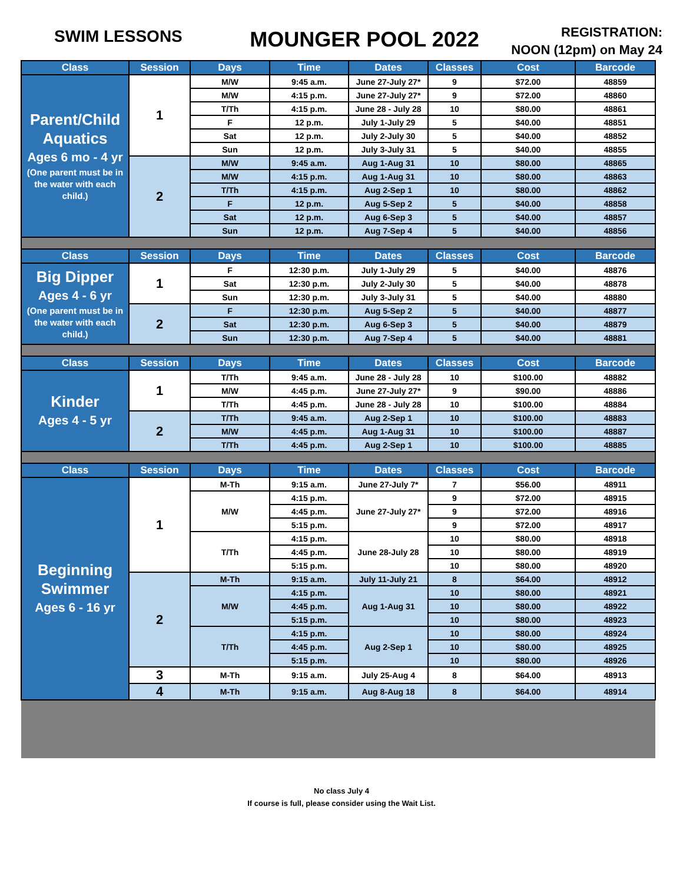SWIM LESSONS
MOUNGER POOL 2022
REGISTRATION:
NOON (12pm) on May 24
| Class | Session | Days | Time | Dates | Classes | Cost | Barcode |
| --- | --- | --- | --- | --- | --- | --- | --- |
| Parent/Child Aquatics Ages 6 mo - 4 yr (One parent must be in the water with each child.) | 1 | M/W | 9:45 a.m. | June 27-July 27* | 9 | $72.00 | 48859 |
| | | M/W | 4:15 p.m. | June 27-July 27* | 9 | $72.00 | 48860 |
| | | T/Th | 4:15 p.m. | June 28 - July 28 | 10 | $80.00 | 48861 |
| | | F | 12 p.m. | July 1-July 29 | 5 | $40.00 | 48851 |
| | | Sat | 12 p.m. | July 2-July 30 | 5 | $40.00 | 48852 |
| | | Sun | 12 p.m. | July 3-July 31 | 5 | $40.00 | 48855 |
| | 2 | M/W | 9:45 a.m. | Aug 1-Aug 31 | 10 | $80.00 | 48865 |
| | | M/W | 4:15 p.m. | Aug 1-Aug 31 | 10 | $80.00 | 48863 |
| | | T/Th | 4:15 p.m. | Aug 2-Sep 1 | 10 | $80.00 | 48862 |
| | | F | 12 p.m. | Aug 5-Sep 2 | 5 | $40.00 | 48858 |
| | | Sat | 12 p.m. | Aug 6-Sep 3 | 5 | $40.00 | 48857 |
| | | Sun | 12 p.m. | Aug 7-Sep 4 | 5 | $40.00 | 48856 |
| Class | Session | Days | Time | Dates | Classes | Cost | Barcode |
| Big Dipper Ages 4 - 6 yr (One parent must be in the water with each child.) | 1 | F | 12:30 p.m. | July 1-July 29 | 5 | $40.00 | 48876 |
| | | Sat | 12:30 p.m. | July 2-July 30 | 5 | $40.00 | 48878 |
| | | Sun | 12:30 p.m. | July 3-July 31 | 5 | $40.00 | 48880 |
| | 2 | F | 12:30 p.m. | Aug 5-Sep 2 | 5 | $40.00 | 48877 |
| | | Sat | 12:30 p.m. | Aug 6-Sep 3 | 5 | $40.00 | 48879 |
| | | Sun | 12:30 p.m. | Aug 7-Sep 4 | 5 | $40.00 | 48881 |
| Class | Session | Days | Time | Dates | Classes | Cost | Barcode |
| Kinder Ages 4 - 5 yr | 1 | T/Th | 9:45 a.m. | June 28 - July 28 | 10 | $100.00 | 48882 |
| | | M/W | 4:45 p.m. | June 27-July 27* | 9 | $90.00 | 48886 |
| | | T/Th | 4:45 p.m. | June 28 - July 28 | 10 | $100.00 | 48884 |
| | 2 | T/Th | 9:45 a.m. | Aug 2-Sep 1 | 10 | $100.00 | 48883 |
| | | M/W | 4:45 p.m. | Aug 1-Aug 31 | 10 | $100.00 | 48887 |
| | | T/Th | 4:45 p.m. | Aug 2-Sep 1 | 10 | $100.00 | 48885 |
| Class | Session | Days | Time | Dates | Classes | Cost | Barcode |
| Beginning Swimmer Ages 6 - 16 yr | 1 | M-Th | 9:15 a.m. | June 27-July 7* | 7 | $56.00 | 48911 |
| | | M/W | 4:15 p.m. | June 27-July 27* | 9 | $72.00 | 48915 |
| | | | 4:45 p.m. | | 9 | $72.00 | 48916 |
| | | | 5:15 p.m. | | 9 | $72.00 | 48917 |
| | | T/Th | 4:15 p.m. | June 28-July 28 | 10 | $80.00 | 48918 |
| | | | 4:45 p.m. | | 10 | $80.00 | 48919 |
| | | | 5:15 p.m. | | 10 | $80.00 | 48920 |
| | 2 | M-Th | 9:15 a.m. | July 11-July 21 | 8 | $64.00 | 48912 |
| | | M/W | 4:15 p.m. | Aug 1-Aug 31 | 10 | $80.00 | 48921 |
| | | | 4:45 p.m. | | 10 | $80.00 | 48922 |
| | | | 5:15 p.m. | | 10 | $80.00 | 48923 |
| | | T/Th | 4:15 p.m. | Aug 2-Sep 1 | 10 | $80.00 | 48924 |
| | | | 4:45 p.m. | | 10 | $80.00 | 48925 |
| | | | 5:15 p.m. | | 10 | $80.00 | 48926 |
| | 3 | M-Th | 9:15 a.m. | July 25-Aug 4 | 8 | $64.00 | 48913 |
| | 4 | M-Th | 9:15 a.m. | Aug 8-Aug 18 | 8 | $64.00 | 48914 |
No class July 4
If course is full, please consider using the Wait List.